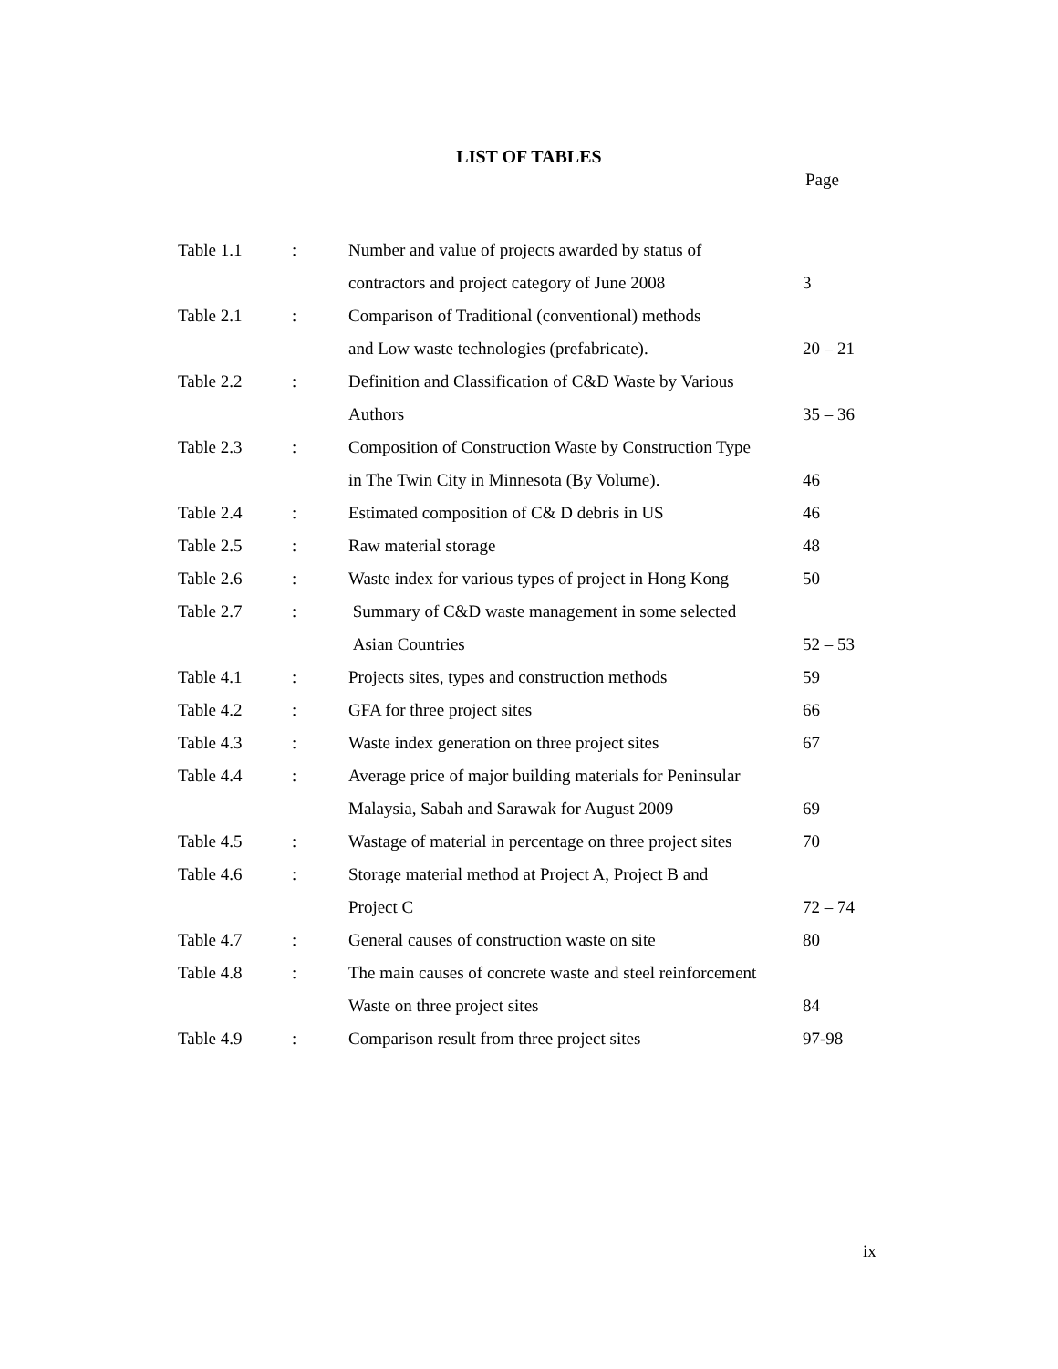LIST OF TABLES
Page
| Table 1.1 | : | Number and value of projects awarded by status of | |
| | | contractors and project category of June 2008 | 3 |
| Table 2.1 | : | Comparison of Traditional (conventional) methods | |
| | | and Low waste technologies (prefabricate). | 20 – 21 |
| Table 2.2 | : | Definition and Classification of C&D Waste by Various | |
| | | Authors | 35 – 36 |
| Table 2.3 | : | Composition of Construction Waste by Construction Type | |
| | | in The Twin City in Minnesota (By Volume). | 46 |
| Table 2.4 | : | Estimated composition of C& D debris in US | 46 |
| Table 2.5 | : | Raw material storage | 48 |
| Table 2.6 | : | Waste index for various types of project in Hong Kong | 50 |
| Table 2.7 | : | Summary of C&D waste management in some selected | |
| | | Asian Countries | 52 – 53 |
| Table 4.1 | : | Projects sites, types and construction methods | 59 |
| Table 4.2 | : | GFA for three project sites | 66 |
| Table 4.3 | : | Waste index generation on three project sites | 67 |
| Table 4.4 | : | Average price of major building materials for Peninsular | |
| | | Malaysia, Sabah and Sarawak for August 2009 | 69 |
| Table 4.5 | : | Wastage of material in percentage on three project sites | 70 |
| Table 4.6 | : | Storage material method at Project A, Project B and | |
| | | Project C | 72 – 74 |
| Table 4.7 | : | General causes of construction waste on site | 80 |
| Table 4.8 | : | The main causes of concrete waste and steel reinforcement | |
| | | Waste on three project sites | 84 |
| Table 4.9 | : | Comparison result from three project sites | 97-98 |
ix